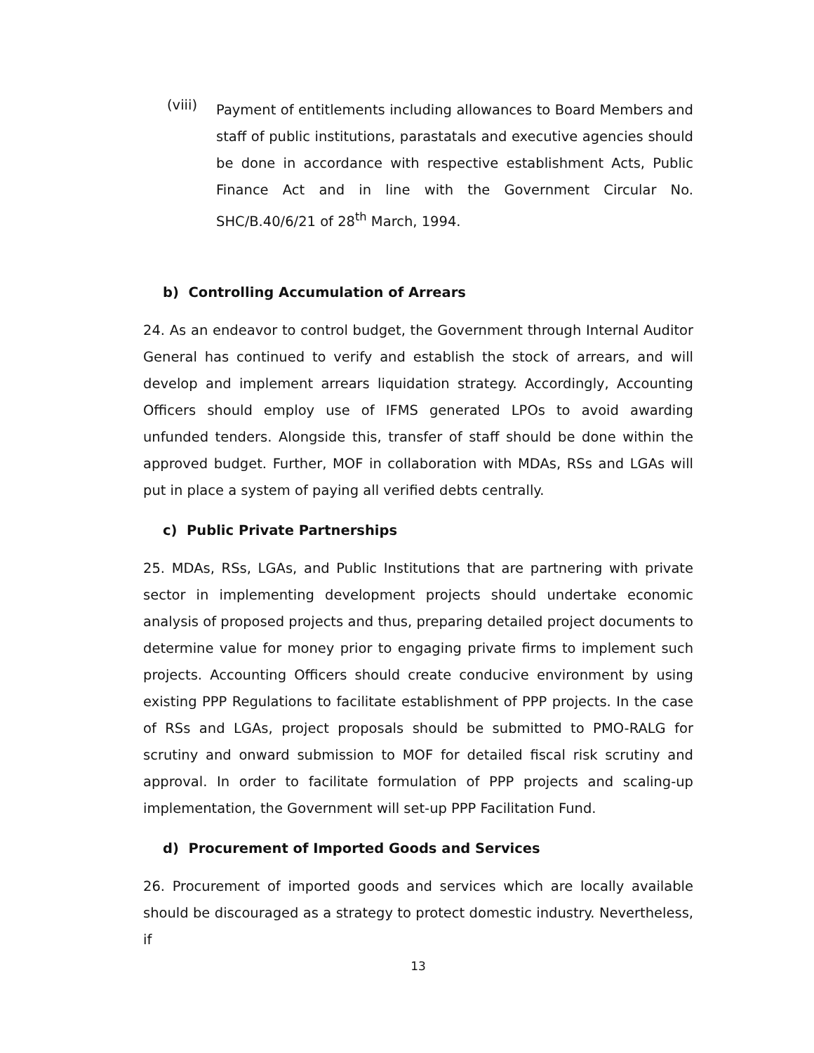(viii)
Payment of entitlements including allowances to Board Members and staff of public institutions, parastatals and executive agencies should be done in accordance with respective establishment Acts, Public Finance Act and in line with the Government Circular No. SHC/B.40/6/21 of 28<sup>th</sup> March, 1994.
b) Controlling Accumulation of Arrears
24. As an endeavor to control budget, the Government through Internal Auditor General has continued to verify and establish the stock of arrears, and will develop and implement arrears liquidation strategy. Accordingly, Accounting Officers should employ use of IFMS generated LPOs to avoid awarding unfunded tenders. Alongside this, transfer of staff should be done within the approved budget. Further, MOF in collaboration with MDAs, RSs and LGAs will put in place a system of paying all verified debts centrally.
c) Public Private Partnerships
25. MDAs, RSs, LGAs, and Public Institutions that are partnering with private sector in implementing development projects should undertake economic analysis of proposed projects and thus, preparing detailed project documents to determine value for money prior to engaging private firms to implement such projects. Accounting Officers should create conducive environment by using existing PPP Regulations to facilitate establishment of PPP projects. In the case of RSs and LGAs, project proposals should be submitted to PMO-RALG for scrutiny and onward submission to MOF for detailed fiscal risk scrutiny and approval. In order to facilitate formulation of PPP projects and scaling-up implementation, the Government will set-up PPP Facilitation Fund.
d) Procurement of Imported Goods and Services
26. Procurement of imported goods and services which are locally available should be discouraged as a strategy to protect domestic industry. Nevertheless, if
13